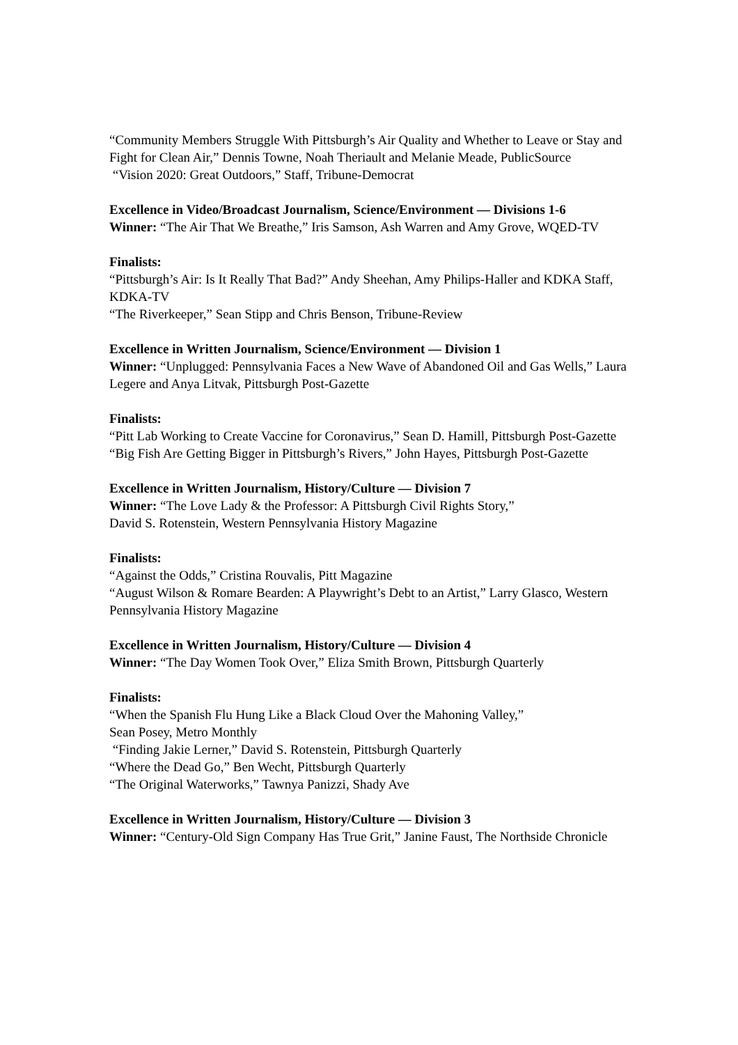“Community Members Struggle With Pittsburgh’s Air Quality and Whether to Leave or Stay and Fight for Clean Air,” Dennis Towne, Noah Theriault and Melanie Meade, PublicSource
“Vision 2020: Great Outdoors,” Staff, Tribune-Democrat
Excellence in Video/Broadcast Journalism, Science/Environment — Divisions 1-6
Winner: “The Air That We Breathe,” Iris Samson, Ash Warren and Amy Grove, WQED-TV
Finalists:
“Pittsburgh’s Air: Is It Really That Bad?” Andy Sheehan, Amy Philips-Haller and KDKA Staff, KDKA-TV
“The Riverkeeper,” Sean Stipp and Chris Benson, Tribune-Review
Excellence in Written Journalism, Science/Environment — Division 1
Winner: “Unplugged: Pennsylvania Faces a New Wave of Abandoned Oil and Gas Wells,” Laura Legere and Anya Litvak, Pittsburgh Post-Gazette
Finalists:
“Pitt Lab Working to Create Vaccine for Coronavirus,” Sean D. Hamill, Pittsburgh Post-Gazette
“Big Fish Are Getting Bigger in Pittsburgh’s Rivers,” John Hayes, Pittsburgh Post-Gazette
Excellence in Written Journalism, History/Culture — Division 7
Winner: “The Love Lady & the Professor: A Pittsburgh Civil Rights Story,”
David S. Rotenstein, Western Pennsylvania History Magazine
Finalists:
“Against the Odds,” Cristina Rouvalis, Pitt Magazine
“August Wilson & Romare Bearden: A Playwright’s Debt to an Artist,” Larry Glasco, Western Pennsylvania History Magazine
Excellence in Written Journalism, History/Culture — Division 4
Winner: “The Day Women Took Over,” Eliza Smith Brown, Pittsburgh Quarterly
Finalists:
“When the Spanish Flu Hung Like a Black Cloud Over the Mahoning Valley,”
Sean Posey, Metro Monthly
“Finding Jakie Lerner,” David S. Rotenstein, Pittsburgh Quarterly
“Where the Dead Go,” Ben Wecht, Pittsburgh Quarterly
“The Original Waterworks,” Tawnya Panizzi, Shady Ave
Excellence in Written Journalism, History/Culture — Division 3
Winner: “Century-Old Sign Company Has True Grit,” Janine Faust, The Northside Chronicle